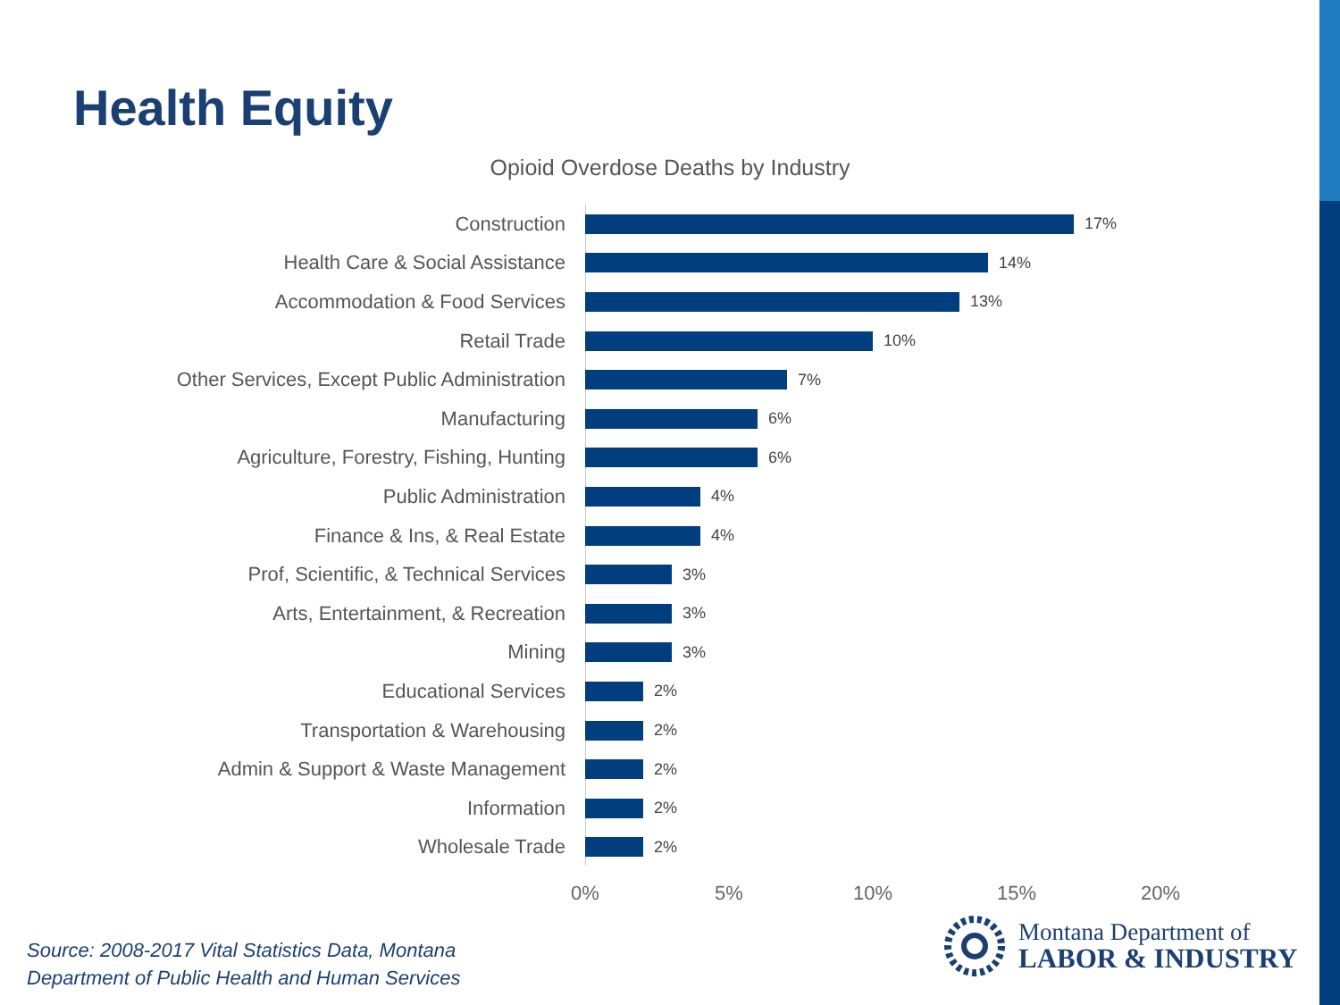Health Equity
Opioid Overdose Deaths by Industry
Construction
17%
Health Care & Social Assistance
14%
Accommodation & Food Services
13%
Retail Trade
10%
Other Services, Except Public Administration
7%
Manufacturing
6%
Agriculture, Forestry, Fishing, Hunting
6%
Public Administration
4%
Finance & Ins, & Real Estate
4%
Prof, Scientific, & Technical Services
3%
Arts, Entertainment, & Recreation
3%
Mining
3%
Educational Services
2%
Transportation & Warehousing
2%
Admin & Support & Waste Management
2%
Information
2%
Wholesale Trade
2%
0% 5% 10% 15% 20%
Source: 2008-2017 Vital Statistics Data, Montana
Department of Public Health and Human Services
Montana Department of
LABOR & INDUSTRY